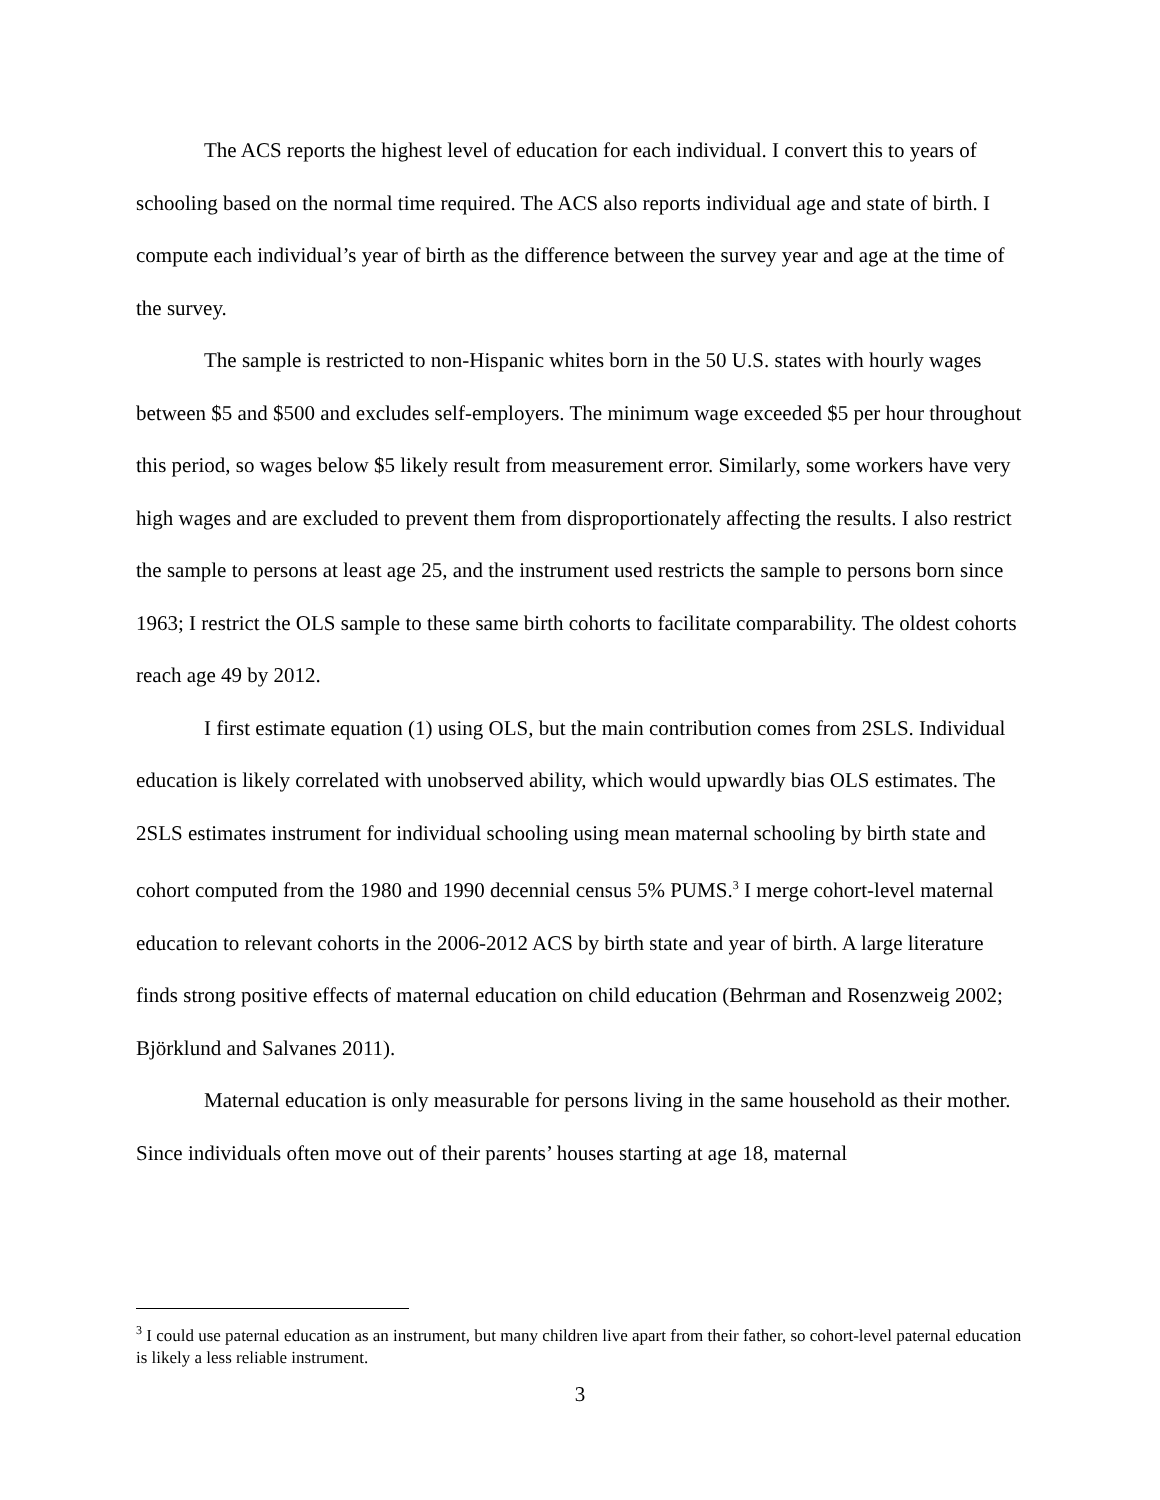The ACS reports the highest level of education for each individual. I convert this to years of schooling based on the normal time required. The ACS also reports individual age and state of birth. I compute each individual’s year of birth as the difference between the survey year and age at the time of the survey.
The sample is restricted to non-Hispanic whites born in the 50 U.S. states with hourly wages between $5 and $500 and excludes self-employers. The minimum wage exceeded $5 per hour throughout this period, so wages below $5 likely result from measurement error. Similarly, some workers have very high wages and are excluded to prevent them from disproportionately affecting the results. I also restrict the sample to persons at least age 25, and the instrument used restricts the sample to persons born since 1963; I restrict the OLS sample to these same birth cohorts to facilitate comparability. The oldest cohorts reach age 49 by 2012.
I first estimate equation (1) using OLS, but the main contribution comes from 2SLS. Individual education is likely correlated with unobserved ability, which would upwardly bias OLS estimates. The 2SLS estimates instrument for individual schooling using mean maternal schooling by birth state and cohort computed from the 1980 and 1990 decennial census 5% PUMS.<sup>3</sup> I merge cohort-level maternal education to relevant cohorts in the 2006-2012 ACS by birth state and year of birth. A large literature finds strong positive effects of maternal education on child education (Behrman and Rosenzweig 2002; Björklund and Salvanes 2011).
Maternal education is only measurable for persons living in the same household as their mother. Since individuals often move out of their parents’ houses starting at age 18, maternal
<sup>3</sup> I could use paternal education as an instrument, but many children live apart from their father, so cohort-level paternal education is likely a less reliable instrument.
3